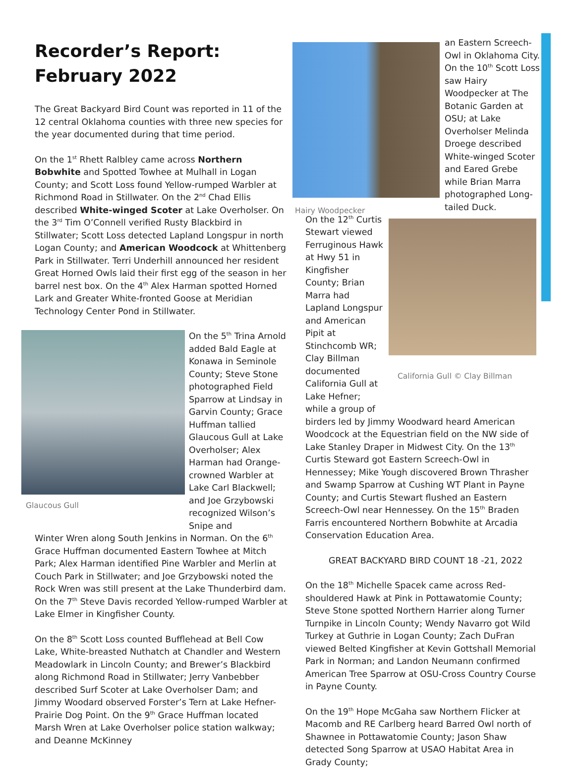Recorder’s Report:
February 2022
The Great Backyard Bird Count was reported in 11 of the 12 central Oklahoma counties with three new species for the year documented during that time period.
On the 1<sup>st</sup> Rhett Ralbley came across Northern Bobwhite and Spotted Towhee at Mulhall in Logan County; and Scott Loss found Yellow-rumped Warbler at Richmond Road in Stillwater. On the 2<sup>nd</sup> Chad Ellis described White-winged Scoter at Lake Overholser. On the 3<sup>rd</sup> Tim O’Connell verified Rusty Blackbird in Stillwater; Scott Loss detected Lapland Longspur in north Logan County; and American Woodcock at Whittenberg Park in Stillwater. Terri Underhill announced her resident Great Horned Owls laid their first egg of the season in her barrel nest box. On the 4<sup>th</sup> Alex Harman spotted Horned Lark and Greater White-fronted Goose at Meridian Technology Center Pond in Stillwater.
Glaucous Gull
On the 5<sup>th</sup> Trina Arnold added Bald Eagle at Konawa in Seminole County; Steve Stone photographed Field Sparrow at Lindsay in Garvin County; Grace Huffman tallied Glaucous Gull at Lake Overholser; Alex Harman had Orange-crowned Warbler at Lake Carl Blackwell; and Joe Grzybowski recognized Wilson’s Snipe and
Winter Wren along South Jenkins in Norman. On the 6<sup>th</sup> Grace Huffman documented Eastern Towhee at Mitch Park; Alex Harman identified Pine Warbler and Merlin at Couch Park in Stillwater; and Joe Grzybowski noted the Rock Wren was still present at the Lake Thunderbird dam. On the 7<sup>th</sup> Steve Davis recorded Yellow-rumped Warbler at Lake Elmer in Kingfisher County.
On the 8<sup>th</sup> Scott Loss counted Bufflehead at Bell Cow Lake, White-breasted Nuthatch at Chandler and Western Meadowlark in Lincoln County; and Brewer’s Blackbird along Richmond Road in Stillwater; Jerry Vanbebber described Surf Scoter at Lake Overholser Dam; and Jimmy Woodard observed Forster’s Tern at Lake Hefner-Prairie Dog Point. On the 9<sup>th</sup> Grace Huffman located Marsh Wren at Lake Overholser police station walkway; and Deanne McKinney
Hairy Woodpecker
an Eastern Screech-Owl in Oklahoma City. On the 10<sup>th</sup> Scott Loss saw Hairy Woodpecker at The Botanic Garden at OSU; at Lake Overholser Melinda Droege described White-winged Scoter and Eared Grebe while Brian Marra photographed Long-tailed Duck.
On the 12<sup>th</sup> Curtis Stewart viewed Ferruginous Hawk at Hwy 51 in Kingfisher County; Brian Marra had Lapland Longspur and American Pipit at Stinchcomb WR; Clay Billman documented California Gull at Lake Hefner; while a group of
California Gull © Clay Billman
birders led by Jimmy Woodward heard American Woodcock at the Equestrian field on the NW side of Lake Stanley Draper in Midwest City. On the 13<sup>th</sup> Curtis Steward got Eastern Screech-Owl in Hennessey; Mike Yough discovered Brown Thrasher and Swamp Sparrow at Cushing WT Plant in Payne County; and Curtis Stewart flushed an Eastern Screech-Owl near Hennessey. On the 15<sup>th</sup> Braden Farris encountered Northern Bobwhite at Arcadia Conservation Education Area.
GREAT BACKYARD BIRD COUNT 18 -21, 2022
On the 18<sup>th</sup> Michelle Spacek came across Red-shouldered Hawk at Pink in Pottawatomie County; Steve Stone spotted Northern Harrier along Turner Turnpike in Lincoln County; Wendy Navarro got Wild Turkey at Guthrie in Logan County; Zach DuFran viewed Belted Kingfisher at Kevin Gottshall Memorial Park in Norman; and Landon Neumann confirmed American Tree Sparrow at OSU-Cross Country Course in Payne County.
On the 19<sup>th</sup> Hope McGaha saw Northern Flicker at Macomb and RE Carlberg heard Barred Owl north of Shawnee in Pottawatomie County; Jason Shaw detected Song Sparrow at USAO Habitat Area in Grady County;